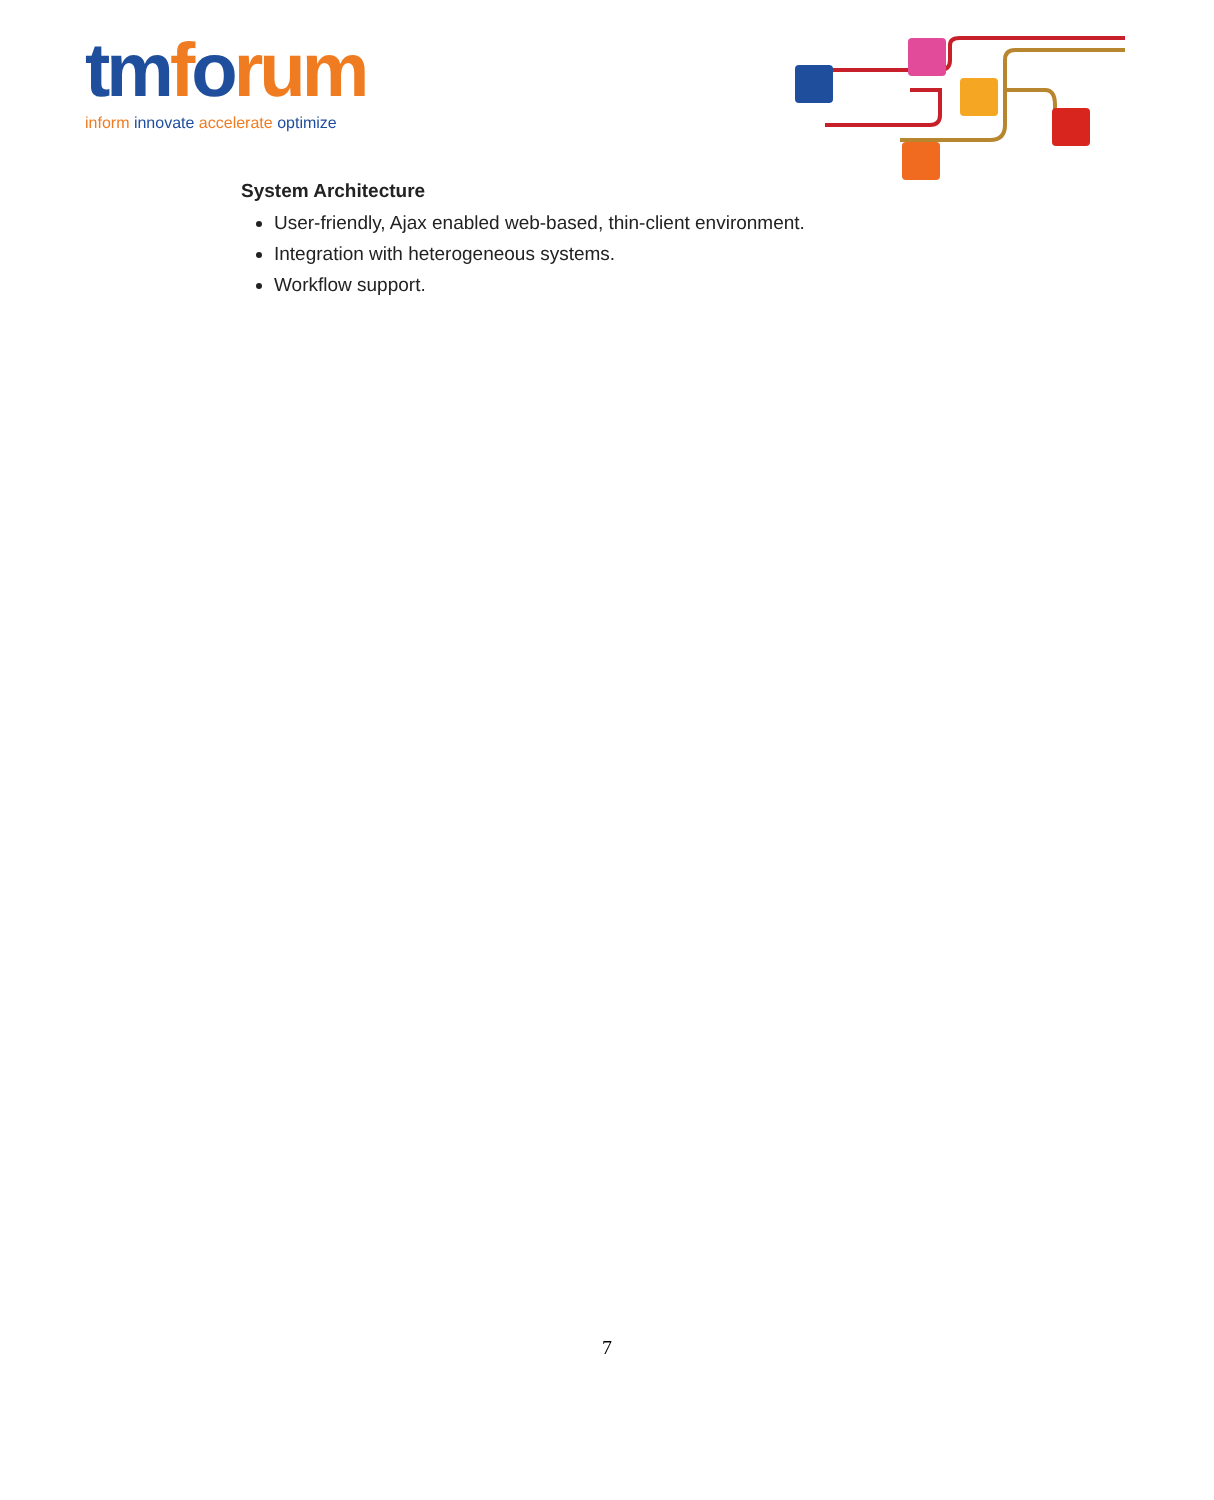tmforum
inform innovate accelerate optimize
System Architecture
User-friendly, Ajax enabled web-based, thin-client environment.
Integration with heterogeneous systems.
Workflow support.
7